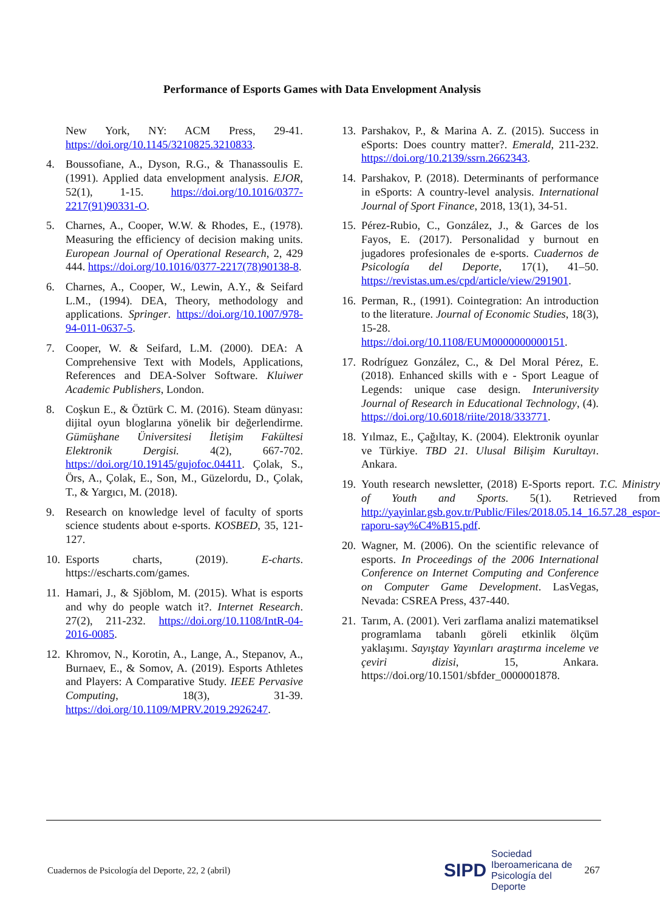Performance of Esports Games with Data Envelopment Analysis
New York, NY: ACM Press, 29-41. https://doi.org/10.1145/3210825.3210833.
4. Boussofiane, A., Dyson, R.G., & Thanassoulis E. (1991). Applied data envelopment analysis. EJOR, 52(1), 1-15. https://doi.org/10.1016/0377-2217(91)90331-O.
5. Charnes, A., Cooper, W.W. & Rhodes, E., (1978). Measuring the efficiency of decision making units. European Journal of Operational Research, 2, 429 444. https://doi.org/10.1016/0377-2217(78)90138-8.
6. Charnes, A., Cooper, W., Lewin, A.Y., & Seifard L.M., (1994). DEA, Theory, methodology and applications. Springer. https://doi.org/10.1007/978-94-011-0637-5.
7. Cooper, W. & Seifard, L.M. (2000). DEA: A Comprehensive Text with Models, Applications, References and DEA-Solver Software. Kluiwer Academic Publishers, London.
8. Coşkun E., & Öztürk C. M. (2016). Steam dünyası: dijital oyun bloglarına yönelik bir değerlendirme. Gümüşhane Üniversitesi İletişim Fakültesi Elektronik Dergisi. 4(2), 667-702. https://doi.org/10.19145/gujofoc.04411. Çolak, S., Örs, A., Çolak, E., Son, M., Güzelordu, D., Çolak, T., & Yargıcı, M. (2018).
9. Research on knowledge level of faculty of sports science students about e-sports. KOSBED, 35, 121-127.
10. Esports charts, (2019). E-charts. https://escharts.com/games.
11. Hamari, J., & Sjöblom, M. (2015). What is esports and why do people watch it?. Internet Research. 27(2), 211-232. https://doi.org/10.1108/IntR-04-2016-0085.
12. Khromov, N., Korotin, A., Lange, A., Stepanov, A., Burnaev, E., & Somov, A. (2019). Esports Athletes and Players: A Comparative Study. IEEE Pervasive Computing, 18(3), 31-39. https://doi.org/10.1109/MPRV.2019.2926247.
13. Parshakov, P., & Marina A. Z. (2015). Success in eSports: Does country matter?. Emerald, 211-232. https://doi.org/10.2139/ssrn.2662343.
14. Parshakov, P. (2018). Determinants of performance in eSports: A country-level analysis. International Journal of Sport Finance, 2018, 13(1), 34-51.
15. Pérez-Rubio, C., González, J., & Garces de los Fayos, E. (2017). Personalidad y burnout en jugadores profesionales de e-sports. Cuadernos de Psicología del Deporte, 17(1), 41–50. https://revistas.um.es/cpd/article/view/291901.
16. Perman, R., (1991). Cointegration: An introduction to the literature. Journal of Economic Studies, 18(3), 15-28. https://doi.org/10.1108/EUM0000000000151.
17. Rodríguez González, C., & Del Moral Pérez, E. (2018). Enhanced skills with e - Sport League of Legends: unique case design. Interuniversity Journal of Research in Educational Technology, (4). https://doi.org/10.6018/riite/2018/333771.
18. Yılmaz, E., Çağıltay, K. (2004). Elektronik oyunlar ve Türkiye. TBD 21. Ulusal Bilişim Kurultayı. Ankara.
19. Youth research newsletter, (2018) E-Sports report. T.C. Ministry of Youth and Sports. 5(1). Retrieved from http://yayinlar.gsb.gov.tr/Public/Files/2018.05.14_16.57.28_espor-raporu-say%C4%B15.pdf.
20. Wagner, M. (2006). On the scientific relevance of esports. In Proceedings of the 2006 International Conference on Internet Computing and Conference on Computer Game Development. LasVegas, Nevada: CSREA Press, 437-440.
21. Tarım, A. (2001). Veri zarflama analizi matematiksel programlama tabanlı göreli etkinlik ölçüm yaklaşımı. Sayıştay Yayınları araştırma inceleme ve çeviri dizisi, 15, Ankara. https://doi.org/10.1501/sbfder_0000001878.
Cuadernos de Psicología del Deporte, 22, 2 (abril)
SIPD Sociedad
Iberoamericana de
Psicología del
Deporte
267